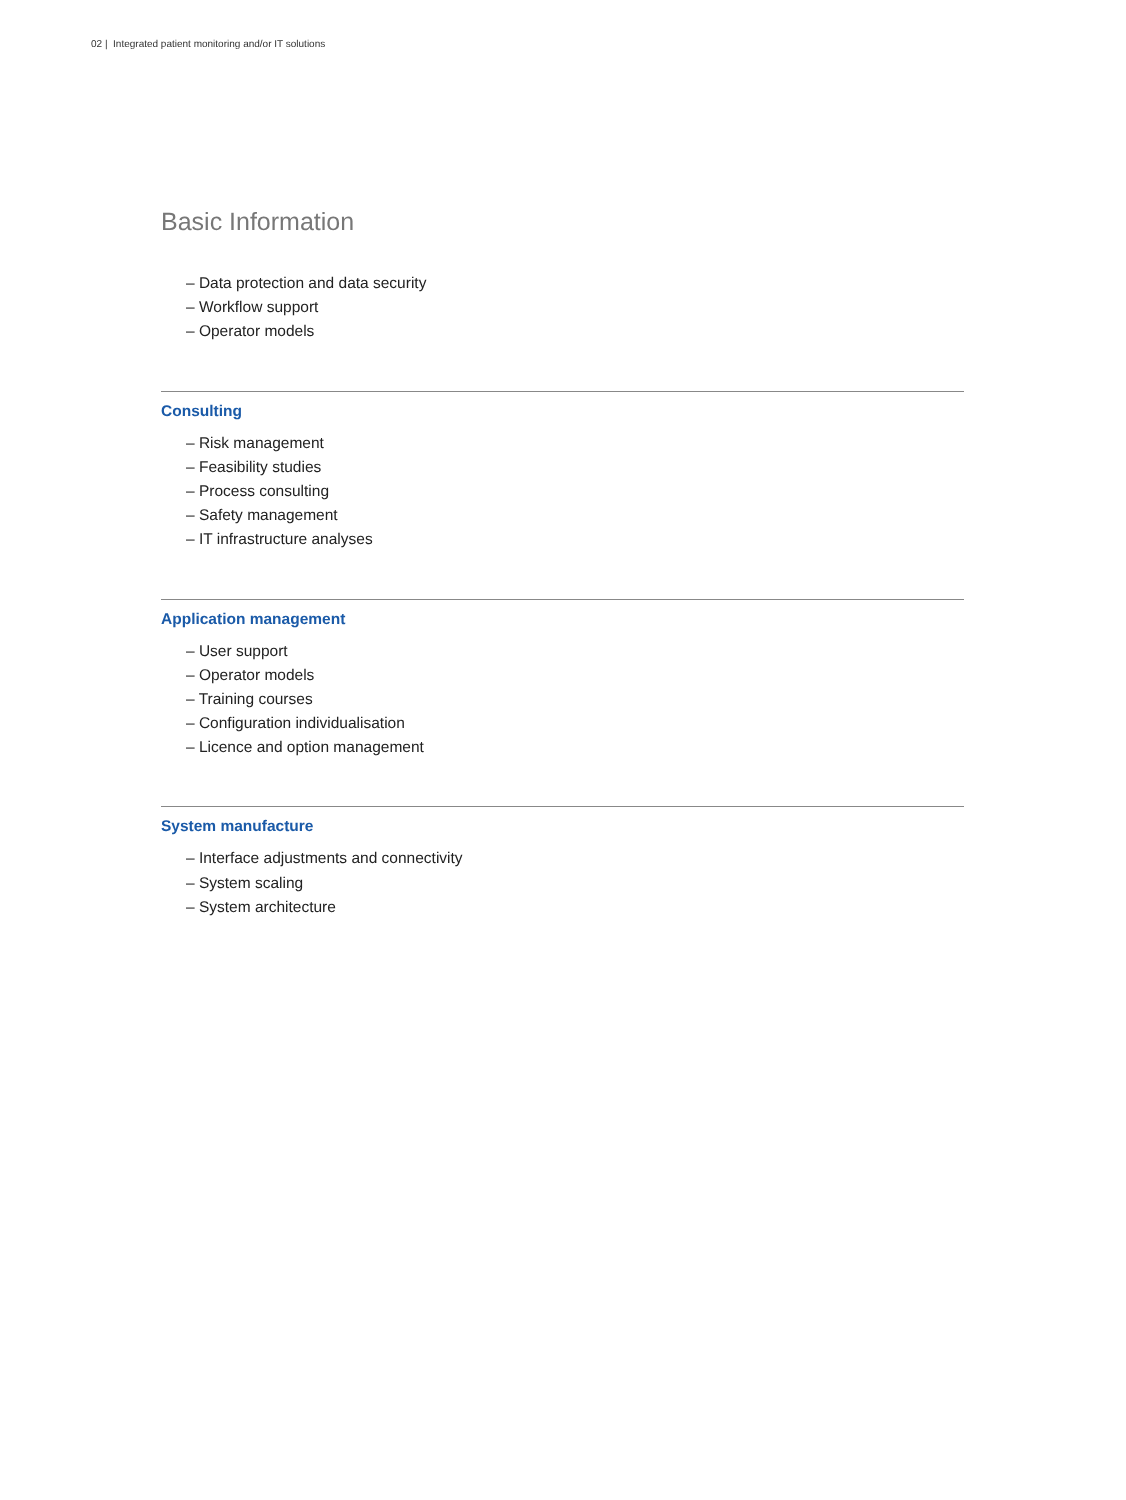02 | Integrated patient monitoring and/or IT solutions
Basic Information
– Data protection and data security
– Workflow support
– Operator models
Consulting
– Risk management
– Feasibility studies
– Process consulting
– Safety management
– IT infrastructure analyses
Application management
– User support
– Operator models
– Training courses
– Configuration individualisation
– Licence and option management
System manufacture
– Interface adjustments and connectivity
– System scaling
– System architecture